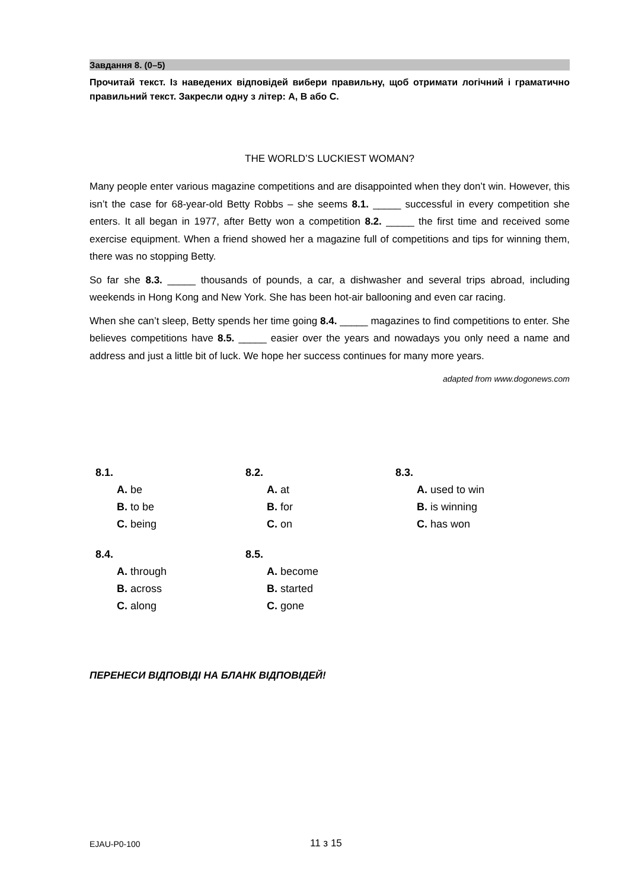Завдання 8. (0–5)
Прочитай текст. Із наведених відповідей вибери правильну, щоб отримати логічний і граматично правильний текст. Закресли одну з літер: А, В або С.
THE WORLD’S LUCKIEST WOMAN?
Many people enter various magazine competitions and are disappointed when they don’t win. However, this isn’t the case for 68-year-old Betty Robbs – she seems 8.1. _____ successful in every competition she enters. It all began in 1977, after Betty won a competition 8.2. _____ the first time and received some exercise equipment. When a friend showed her a magazine full of competitions and tips for winning them, there was no stopping Betty.
So far she 8.3. _____ thousands of pounds, a car, a dishwasher and several trips abroad, including weekends in Hong Kong and New York. She has been hot-air ballooning and even car racing.
When she can’t sleep, Betty spends her time going 8.4. _____ magazines to find competitions to enter. She believes competitions have 8.5. _____ easier over the years and nowadays you only need a name and address and just a little bit of luck. We hope her success continues for many more years.
adapted from www.dogonews.com
8.1.
A. be
B. to be
C. being
8.2.
A. at
B. for
C. on
8.3.
A. used to win
B. is winning
C. has won
8.4.
A. through
B. across
C. along
8.5.
A. become
B. started
C. gone
ПЕРЕНЕСИ ВІДПОВІДІ НА БЛАНК ВІДПОВІДЕЙ!
EJAU-P0-100 11 з 15